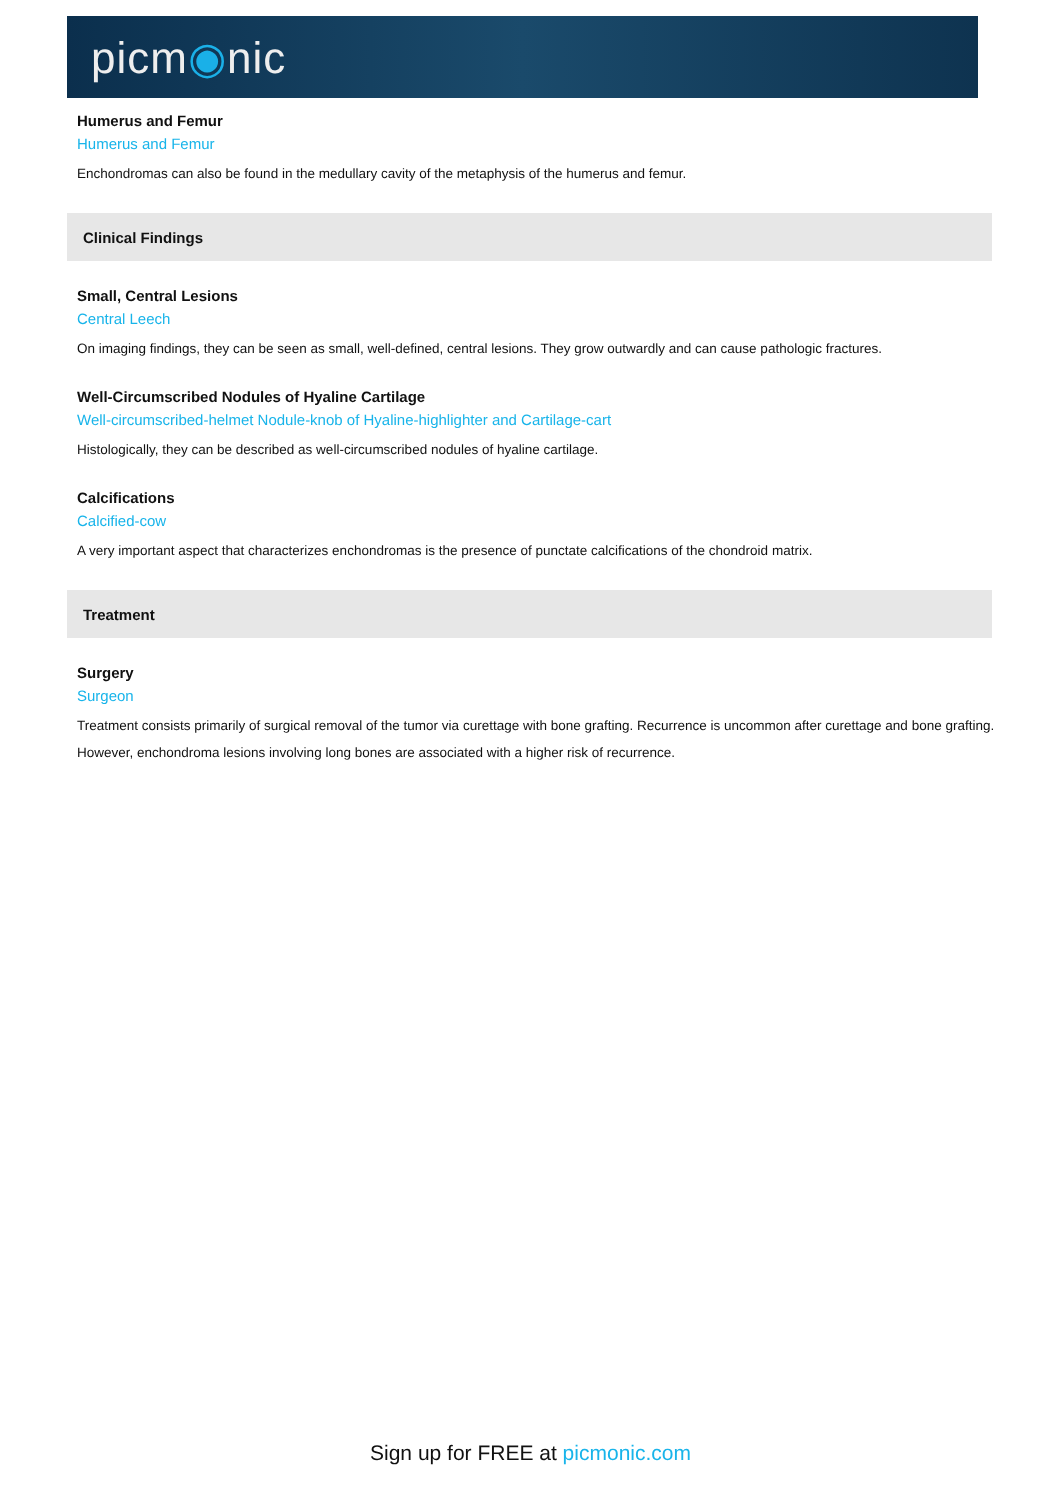picm◉nic
Humerus and Femur
Humerus and Femur
Enchondromas can also be found in the medullary cavity of the metaphysis of the humerus and femur.
Clinical Findings
Small, Central Lesions
Central Leech
On imaging findings, they can be seen as small, well-defined, central lesions. They grow outwardly and can cause pathologic fractures.
Well-Circumscribed Nodules of Hyaline Cartilage
Well-circumscribed-helmet Nodule-knob of Hyaline-highlighter and Cartilage-cart
Histologically, they can be described as well-circumscribed nodules of hyaline cartilage.
Calcifications
Calcified-cow
A very important aspect that characterizes enchondromas is the presence of punctate calcifications of the chondroid matrix.
Treatment
Surgery
Surgeon
Treatment consists primarily of surgical removal of the tumor via curettage with bone grafting. Recurrence is uncommon after curettage and bone grafting. However, enchondroma lesions involving long bones are associated with a higher risk of recurrence.
Sign up for FREE at picmonic.com